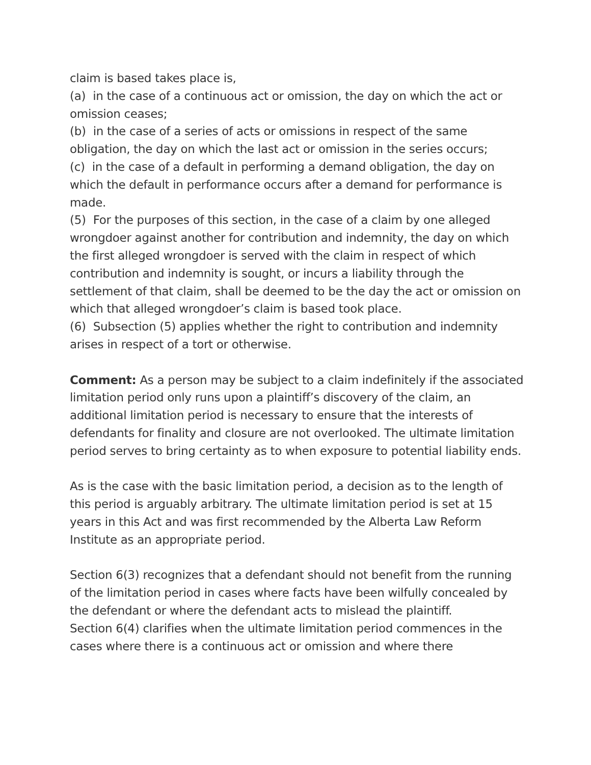claim is based takes place is,
(a) in the case of a continuous act or omission, the day on which the act or omission ceases;
(b) in the case of a series of acts or omissions in respect of the same obligation, the day on which the last act or omission in the series occurs;
(c) in the case of a default in performing a demand obligation, the day on which the default in performance occurs after a demand for performance is made.
(5) For the purposes of this section, in the case of a claim by one alleged wrongdoer against another for contribution and indemnity, the day on which the first alleged wrongdoer is served with the claim in respect of which contribution and indemnity is sought, or incurs a liability through the settlement of that claim, shall be deemed to be the day the act or omission on which that alleged wrongdoer’s claim is based took place.
(6) Subsection (5) applies whether the right to contribution and indemnity arises in respect of a tort or otherwise.
Comment: As a person may be subject to a claim indefinitely if the associated limitation period only runs upon a plaintiff’s discovery of the claim, an additional limitation period is necessary to ensure that the interests of defendants for finality and closure are not overlooked. The ultimate limitation period serves to bring certainty as to when exposure to potential liability ends.
As is the case with the basic limitation period, a decision as to the length of this period is arguably arbitrary. The ultimate limitation period is set at 15 years in this Act and was first recommended by the Alberta Law Reform Institute as an appropriate period.
Section 6(3) recognizes that a defendant should not benefit from the running of the limitation period in cases where facts have been wilfully concealed by the defendant or where the defendant acts to mislead the plaintiff.
Section 6(4) clarifies when the ultimate limitation period commences in the cases where there is a continuous act or omission and where there